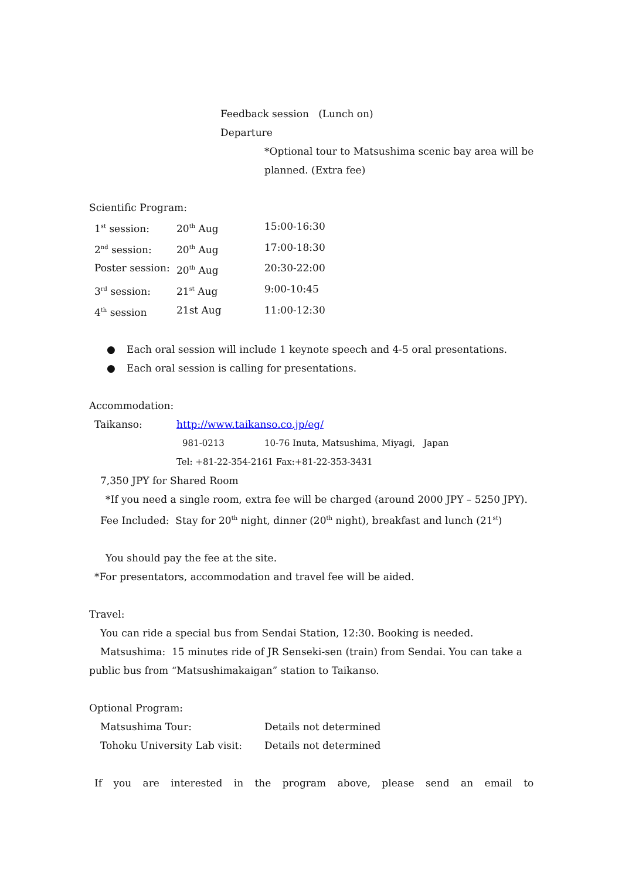Feedback session (Lunch on)
Departure
*Optional tour to Matsushima scenic bay area will be planned. (Extra fee)
Scientific Program:
| 1<sup>st</sup> session: | 20<sup>th</sup> Aug | 15:00-16:30 |
| 2<sup>nd</sup> session: | 20<sup>th</sup> Aug | 17:00-18:30 |
| Poster session: | 20<sup>th</sup> Aug | 20:30-22:00 |
| 3<sup>rd</sup> session: | 21<sup>st</sup> Aug | 9:00-10:45 |
| 4<sup>th</sup> session | 21st Aug | 11:00-12:30 |
● Each oral session will include 1 keynote speech and 4-5 oral presentations.
● Each oral session is calling for presentations.
Accommodation:
Taikanso: http://www.taikanso.co.jp/eg/
981-0213 10-76 Inuta, Matsushima, Miyagi, Japan
Tel: +81-22-354-2161 Fax:+81-22-353-3431
7,350 JPY for Shared Room
*If you need a single room, extra fee will be charged (around 2000 JPY – 5250 JPY).
Fee Included: Stay for 20<sup>th</sup> night, dinner (20<sup>th</sup> night), breakfast and lunch (21<sup>st</sup>)
You should pay the fee at the site.
*For presentators, accommodation and travel fee will be aided.
Travel:
You can ride a special bus from Sendai Station, 12:30. Booking is needed.
Matsushima: 15 minutes ride of JR Senseki-sen (train) from Sendai. You can take a public bus from “Matsushimakaigan” station to Taikanso.
Optional Program:
| Matsushima Tour: | Details not determined |
| Tohoku University Lab visit: | Details not determined |
If you are interested in the program above, please send an email to